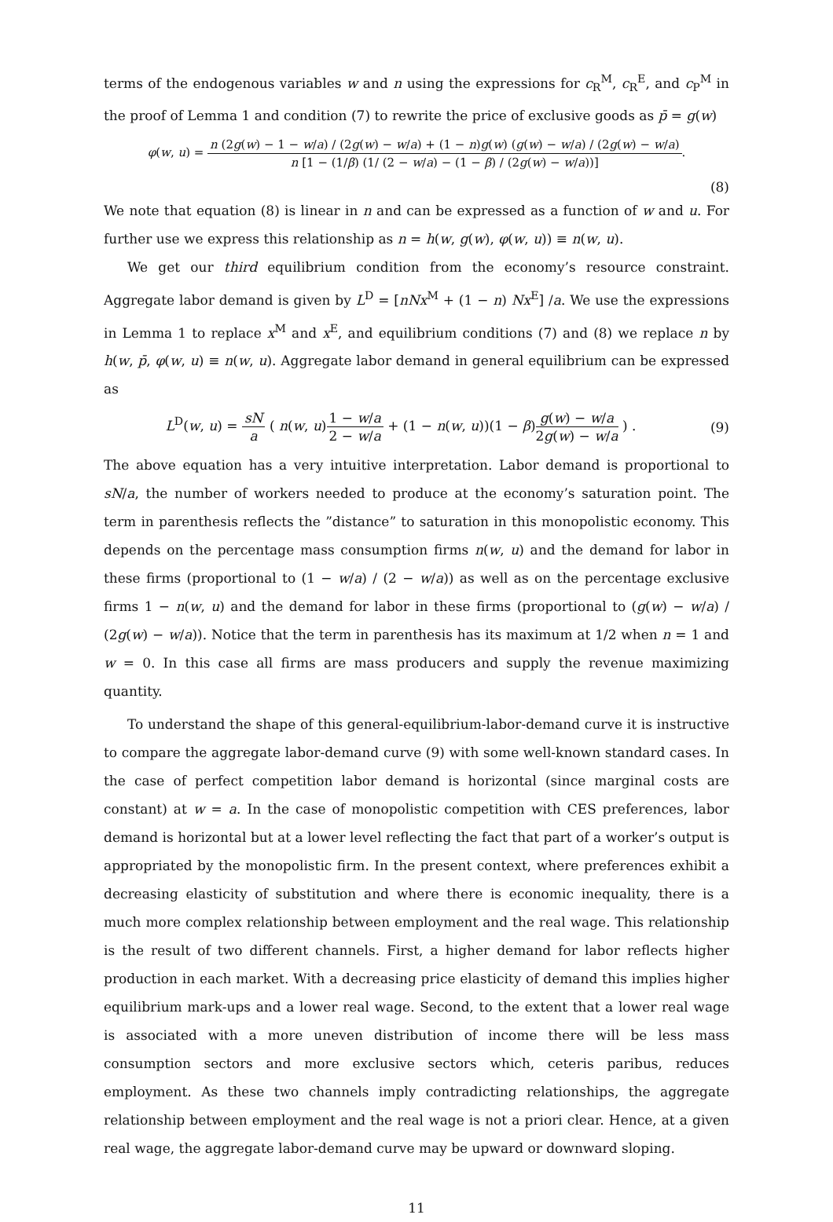terms of the endogenous variables w and n using the expressions for c<sub>R</sub><sup>M</sup>, c<sub>R</sub><sup>E</sup>, and c<sub>P</sub><sup>M</sup> in the proof of Lemma 1 and condition (7) to rewrite the price of exclusive goods as p̄ = g(w)
φ(w, u) = n (2g(w) − 1 − w/a) / (2g(w) − w/a) + (1 − n)g(w) (g(w) − w/a) / (2g(w) − w/a) n [1 − (1/β) (1/ (2 − w/a) − (1 − β) / (2g(w) − w/a))].
(8)
We note that equation (8) is linear in n and can be expressed as a function of w and u. For further use we express this relationship as n = h(w, g(w), φ(w, u)) ≡ n(w, u).
We get our third equilibrium condition from the economy’s resource constraint. Aggregate labor demand is given by L<sup>D</sup> = [nNx<sup>M</sup> + (1 − n) Nx<sup>E</sup>] /a. We use the expressions in Lemma 1 to replace x<sup>M</sup> and x<sup>E</sup>, and equilibrium conditions (7) and (8) we replace n by h(w, p̄, φ(w, u) ≡ n(w, u). Aggregate labor demand in general equilibrium can be expressed as
L<sup>D</sup>(w, u) = sN a ( n(w, u)1 − w/a 2 − w/a + (1 − n(w, u))(1 − β)g(w) − w/a 2g(w) − w/a ) .
(9)
The above equation has a very intuitive interpretation. Labor demand is proportional to sN/a, the number of workers needed to produce at the economy’s saturation point. The term in parenthesis reflects the ”distance” to saturation in this monopolistic economy. This depends on the percentage mass consumption firms n(w, u) and the demand for labor in these firms (proportional to (1 − w/a) / (2 − w/a)) as well as on the percentage exclusive firms 1 − n(w, u) and the demand for labor in these firms (proportional to (g(w) − w/a) / (2g(w) − w/a)). Notice that the term in parenthesis has its maximum at 1/2 when n = 1 and w = 0. In this case all firms are mass producers and supply the revenue maximizing quantity.
To understand the shape of this general-equilibrium-labor-demand curve it is instructive to compare the aggregate labor-demand curve (9) with some well-known standard cases. In the case of perfect competition labor demand is horizontal (since marginal costs are constant) at w = a. In the case of monopolistic competition with CES preferences, labor demand is horizontal but at a lower level reflecting the fact that part of a worker’s output is appropriated by the monopolistic firm. In the present context, where preferences exhibit a decreasing elasticity of substitution and where there is economic inequality, there is a much more complex relationship between employment and the real wage. This relationship is the result of two different channels. First, a higher demand for labor reflects higher production in each market. With a decreasing price elasticity of demand this implies higher equilibrium mark-ups and a lower real wage. Second, to the extent that a lower real wage is associated with a more uneven distribution of income there will be less mass consumption sectors and more exclusive sectors which, ceteris paribus, reduces employment. As these two channels imply contradicting relationships, the aggregate relationship between employment and the real wage is not a priori clear. Hence, at a given real wage, the aggregate labor-demand curve may be upward or downward sloping.
11